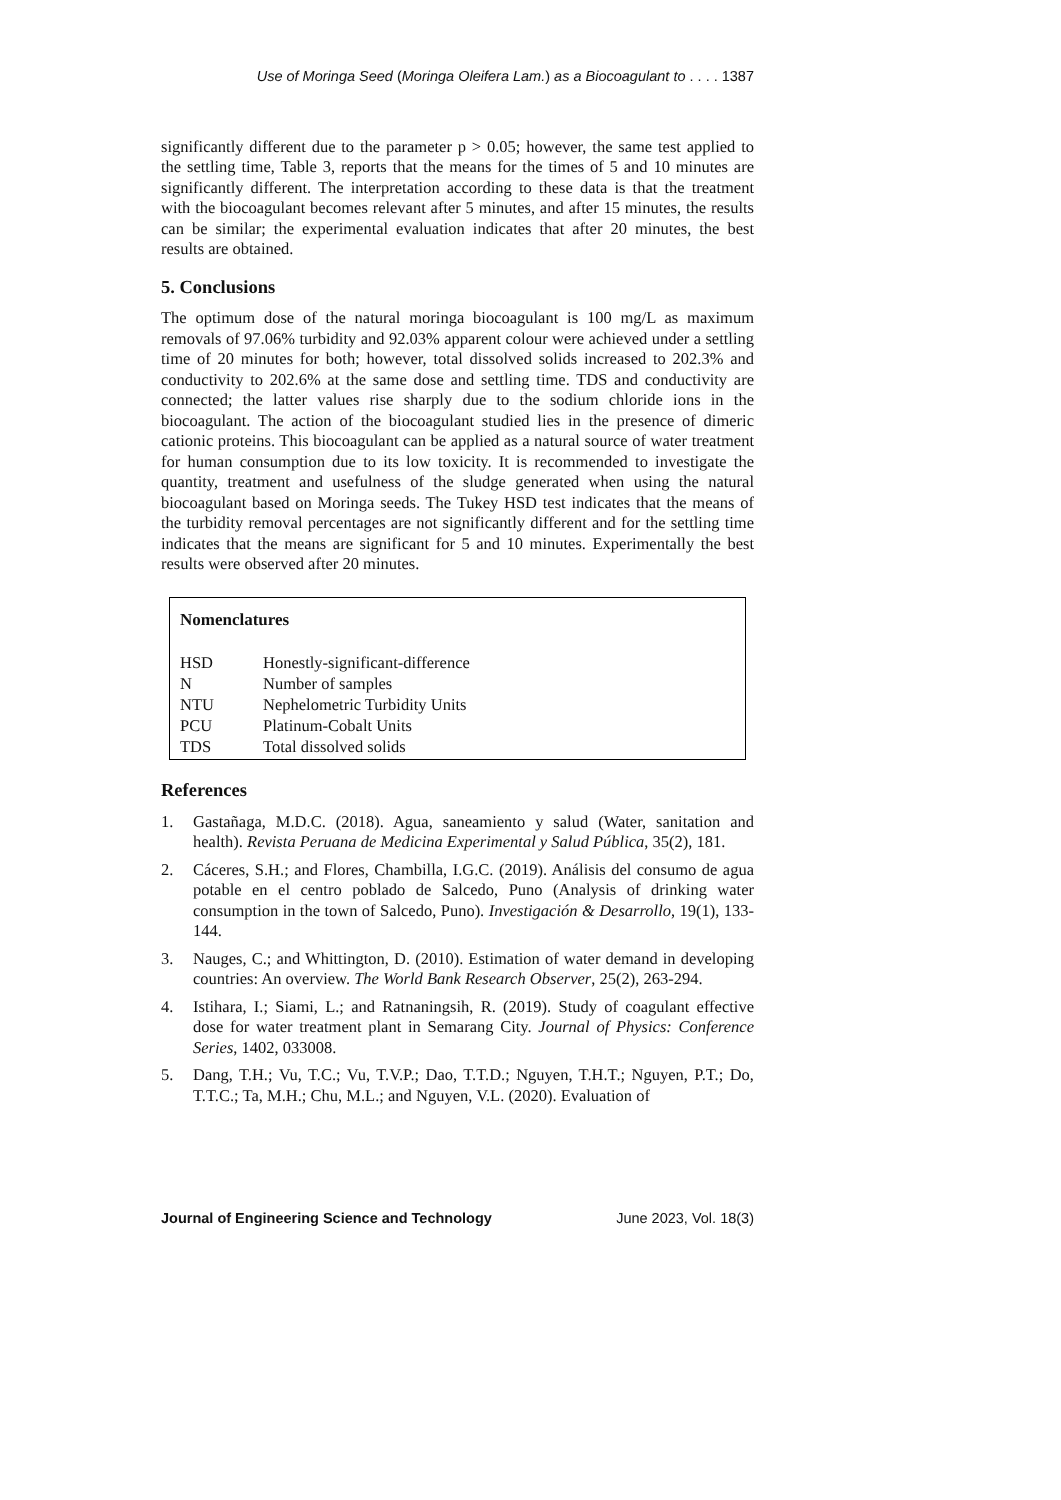Use of Moringa Seed (Moringa Oleifera Lam.) as a Biocoagulant to . . . . 1387
significantly different due to the parameter p > 0.05; however, the same test applied to the settling time, Table 3, reports that the means for the times of 5 and 10 minutes are significantly different. The interpretation according to these data is that the treatment with the biocoagulant becomes relevant after 5 minutes, and after 15 minutes, the results can be similar; the experimental evaluation indicates that after 20 minutes, the best results are obtained.
5. Conclusions
The optimum dose of the natural moringa biocoagulant is 100 mg/L as maximum removals of 97.06% turbidity and 92.03% apparent colour were achieved under a settling time of 20 minutes for both; however, total dissolved solids increased to 202.3% and conductivity to 202.6% at the same dose and settling time. TDS and conductivity are connected; the latter values rise sharply due to the sodium chloride ions in the biocoagulant. The action of the biocoagulant studied lies in the presence of dimeric cationic proteins. This biocoagulant can be applied as a natural source of water treatment for human consumption due to its low toxicity. It is recommended to investigate the quantity, treatment and usefulness of the sludge generated when using the natural biocoagulant based on Moringa seeds. The Tukey HSD test indicates that the means of the turbidity removal percentages are not significantly different and for the settling time indicates that the means are significant for 5 and 10 minutes. Experimentally the best results were observed after 20 minutes.
Nomenclatures
| HSD | Honestly-significant-difference |
| N | Number of samples |
| NTU | Nephelometric Turbidity Units |
| PCU | Platinum-Cobalt Units |
| TDS | Total dissolved solids |
References
1. Gastañaga, M.D.C. (2018). Agua, saneamiento y salud (Water, sanitation and health). Revista Peruana de Medicina Experimental y Salud Pública, 35(2), 181.
2. Cáceres, S.H.; and Flores, Chambilla, I.G.C. (2019). Análisis del consumo de agua potable en el centro poblado de Salcedo, Puno (Analysis of drinking water consumption in the town of Salcedo, Puno). Investigación & Desarrollo, 19(1), 133-144.
3. Nauges, C.; and Whittington, D. (2010). Estimation of water demand in developing countries: An overview. The World Bank Research Observer, 25(2), 263-294.
4. Istihara, I.; Siami, L.; and Ratnaningsih, R. (2019). Study of coagulant effective dose for water treatment plant in Semarang City. Journal of Physics: Conference Series, 1402, 033008.
5. Dang, T.H.; Vu, T.C.; Vu, T.V.P.; Dao, T.T.D.; Nguyen, T.H.T.; Nguyen, P.T.; Do, T.T.C.; Ta, M.H.; Chu, M.L.; and Nguyen, V.L. (2020). Evaluation of
Journal of Engineering Science and Technology June 2023, Vol. 18(3)